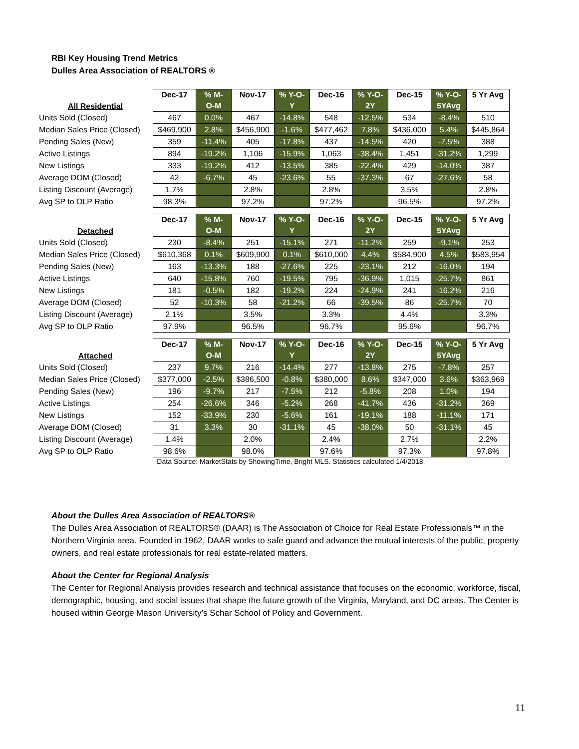RBI Key Housing Trend Metrics
Dulles Area Association of REALTORS ®
| All Residential | Dec-17 | % M- O-M | Nov-17 | % Y-O- Y | Dec-16 | % Y-O- 2Y | Dec-15 | % Y-O- 5YAvg | 5 Yr Avg |
| --- | --- | --- | --- | --- | --- | --- | --- | --- | --- |
| Units Sold (Closed) | 467 | 0.0% | 467 | -14.8% | 548 | -12.5% | 534 | -8.4% | 510 |
| Median Sales Price (Closed) | $469,900 | 2.8% | $456,900 | -1.6% | $477,462 | 7.8% | $436,000 | 5.4% | $445,864 |
| Pending Sales (New) | 359 | -11.4% | 405 | -17.8% | 437 | -14.5% | 420 | -7.5% | 388 |
| Active Listings | 894 | -19.2% | 1,106 | -15.9% | 1,063 | -38.4% | 1,451 | -31.2% | 1,299 |
| New Listings | 333 | -19.2% | 412 | -13.5% | 385 | -22.4% | 429 | -14.0% | 387 |
| Average DOM (Closed) | 42 | -6.7% | 45 | -23.6% | 55 | -37.3% | 67 | -27.6% | 58 |
| Listing Discount (Average) | 1.7% | | 2.8% | | 2.8% | | 3.5% | | 2.8% |
| Avg SP to OLP Ratio | 98.3% | | 97.2% | | 97.2% | | 96.5% | | 97.2% |
| Detached | Dec-17 | % M- O-M | Nov-17 | % Y-O- Y | Dec-16 | % Y-O- 2Y | Dec-15 | % Y-O- 5YAvg | 5 Yr Avg |
| --- | --- | --- | --- | --- | --- | --- | --- | --- | --- |
| Units Sold (Closed) | 230 | -8.4% | 251 | -15.1% | 271 | -11.2% | 259 | -9.1% | 253 |
| Median Sales Price (Closed) | $610,368 | 0.1% | $609,900 | 0.1% | $610,000 | 4.4% | $584,900 | 4.5% | $583,954 |
| Pending Sales (New) | 163 | -13.3% | 188 | -27.6% | 225 | -23.1% | 212 | -16.0% | 194 |
| Active Listings | 640 | -15.8% | 760 | -19.5% | 795 | -36.9% | 1,015 | -25.7% | 861 |
| New Listings | 181 | -0.5% | 182 | -19.2% | 224 | -24.9% | 241 | -16.2% | 216 |
| Average DOM (Closed) | 52 | -10.3% | 58 | -21.2% | 66 | -39.5% | 86 | -25.7% | 70 |
| Listing Discount (Average) | 2.1% | | 3.5% | | 3.3% | | 4.4% | | 3.3% |
| Avg SP to OLP Ratio | 97.9% | | 96.5% | | 96.7% | | 95.6% | | 96.7% |
| Attached | Dec-17 | % M- O-M | Nov-17 | % Y-O- Y | Dec-16 | % Y-O- 2Y | Dec-15 | % Y-O- 5YAvg | 5 Yr Avg |
| --- | --- | --- | --- | --- | --- | --- | --- | --- | --- |
| Units Sold (Closed) | 237 | 9.7% | 216 | -14.4% | 277 | -13.8% | 275 | -7.8% | 257 |
| Median Sales Price (Closed) | $377,000 | -2.5% | $386,500 | -0.8% | $380,000 | 8.6% | $347,000 | 3.6% | $363,969 |
| Pending Sales (New) | 196 | -9.7% | 217 | -7.5% | 212 | -5.8% | 208 | 1.0% | 194 |
| Active Listings | 254 | -26.6% | 346 | -5.2% | 268 | -41.7% | 436 | -31.2% | 369 |
| New Listings | 152 | -33.9% | 230 | -5.6% | 161 | -19.1% | 188 | -11.1% | 171 |
| Average DOM (Closed) | 31 | 3.3% | 30 | -31.1% | 45 | -38.0% | 50 | -31.1% | 45 |
| Listing Discount (Average) | 1.4% | | 2.0% | | 2.4% | | 2.7% | | 2.2% |
| Avg SP to OLP Ratio | 98.6% | | 98.0% | | 97.6% | | 97.3% | | 97.8% |
Data Source: MarketStats by ShowingTime, Bright MLS. Statistics calculated 1/4/2018
About the Dulles Area Association of REALTORS®
The Dulles Area Association of REALTORS® (DAAR) is The Association of Choice for Real Estate Professionals™ in the Northern Virginia area. Founded in 1962, DAAR works to safe guard and advance the mutual interests of the public, property owners, and real estate professionals for real estate-related matters.
About the Center for Regional Analysis
The Center for Regional Analysis provides research and technical assistance that focuses on the economic, workforce, fiscal, demographic, housing, and social issues that shape the future growth of the Virginia, Maryland, and DC areas. The Center is housed within George Mason University’s Schar School of Policy and Government.
11